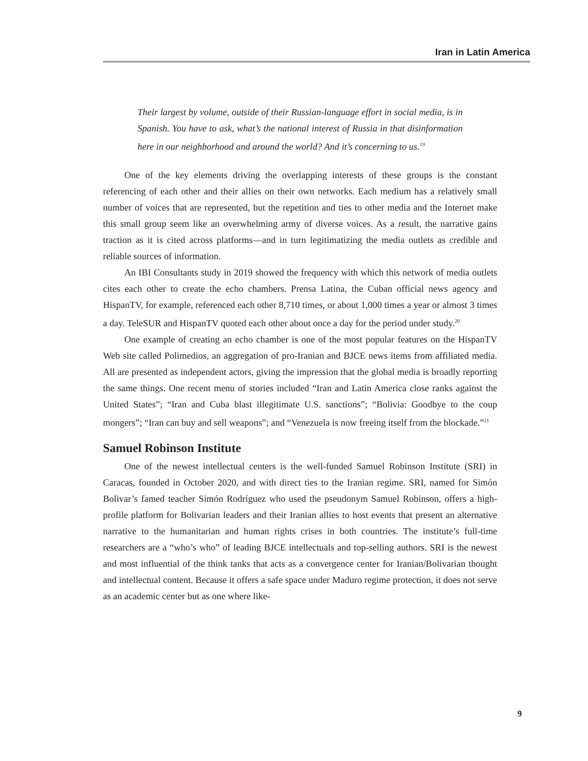Iran in Latin America
Their largest by volume, outside of their Russian-language effort in social media, is in Spanish. You have to ask, what’s the national interest of Russia in that disinformation here in our neighborhood and around the world? And it’s concerning to us.<sup>19</sup>
One of the key elements driving the overlapping interests of these groups is the constant referencing of each other and their allies on their own networks. Each medium has a relatively small number of voices that are represented, but the repetition and ties to other media and the Internet make this small group seem like an overwhelming army of diverse voices. As a result, the narrative gains traction as it is cited across platforms—and in turn legitimatizing the media outlets as credible and reliable sources of information.
An IBI Consultants study in 2019 showed the frequency with which this network of media outlets cites each other to create the echo chambers. Prensa Latina, the Cuban official news agency and HispanTV, for example, referenced each other 8,710 times, or about 1,000 times a year or almost 3 times a day. TeleSUR and HispanTV quoted each other about once a day for the period under study.<sup>20</sup>
One example of creating an echo chamber is one of the most popular features on the HispanTV Web site called Polimedios, an aggregation of pro-Iranian and BJCE news items from affiliated media. All are presented as independent actors, giving the impression that the global media is broadly reporting the same things. One recent menu of stories included “Iran and Latin America close ranks against the United States”; “Iran and Cuba blast illegitimate U.S. sanctions”; “Bolivia: Goodbye to the coup mongers”; “Iran can buy and sell weapons”; and “Venezuela is now freeing itself from the blockade.”<sup>21</sup>
Samuel Robinson Institute
One of the newest intellectual centers is the well-funded Samuel Robinson Institute (SRI) in Caracas, founded in October 2020, and with direct ties to the Iranian regime. SRI, named for Simón Bolivar’s famed teacher Simón Rodríguez who used the pseudonym Samuel Robinson, offers a high-profile platform for Bolivarian leaders and their Iranian allies to host events that present an alternative narrative to the humanitarian and human rights crises in both countries. The institute’s full-time researchers are a “who’s who” of leading BJCE intellectuals and top-selling authors. SRI is the newest and most influential of the think tanks that acts as a convergence center for Iranian/Bolivarian thought and intellectual content. Because it offers a safe space under Maduro regime protection, it does not serve as an academic center but as one where like-
9